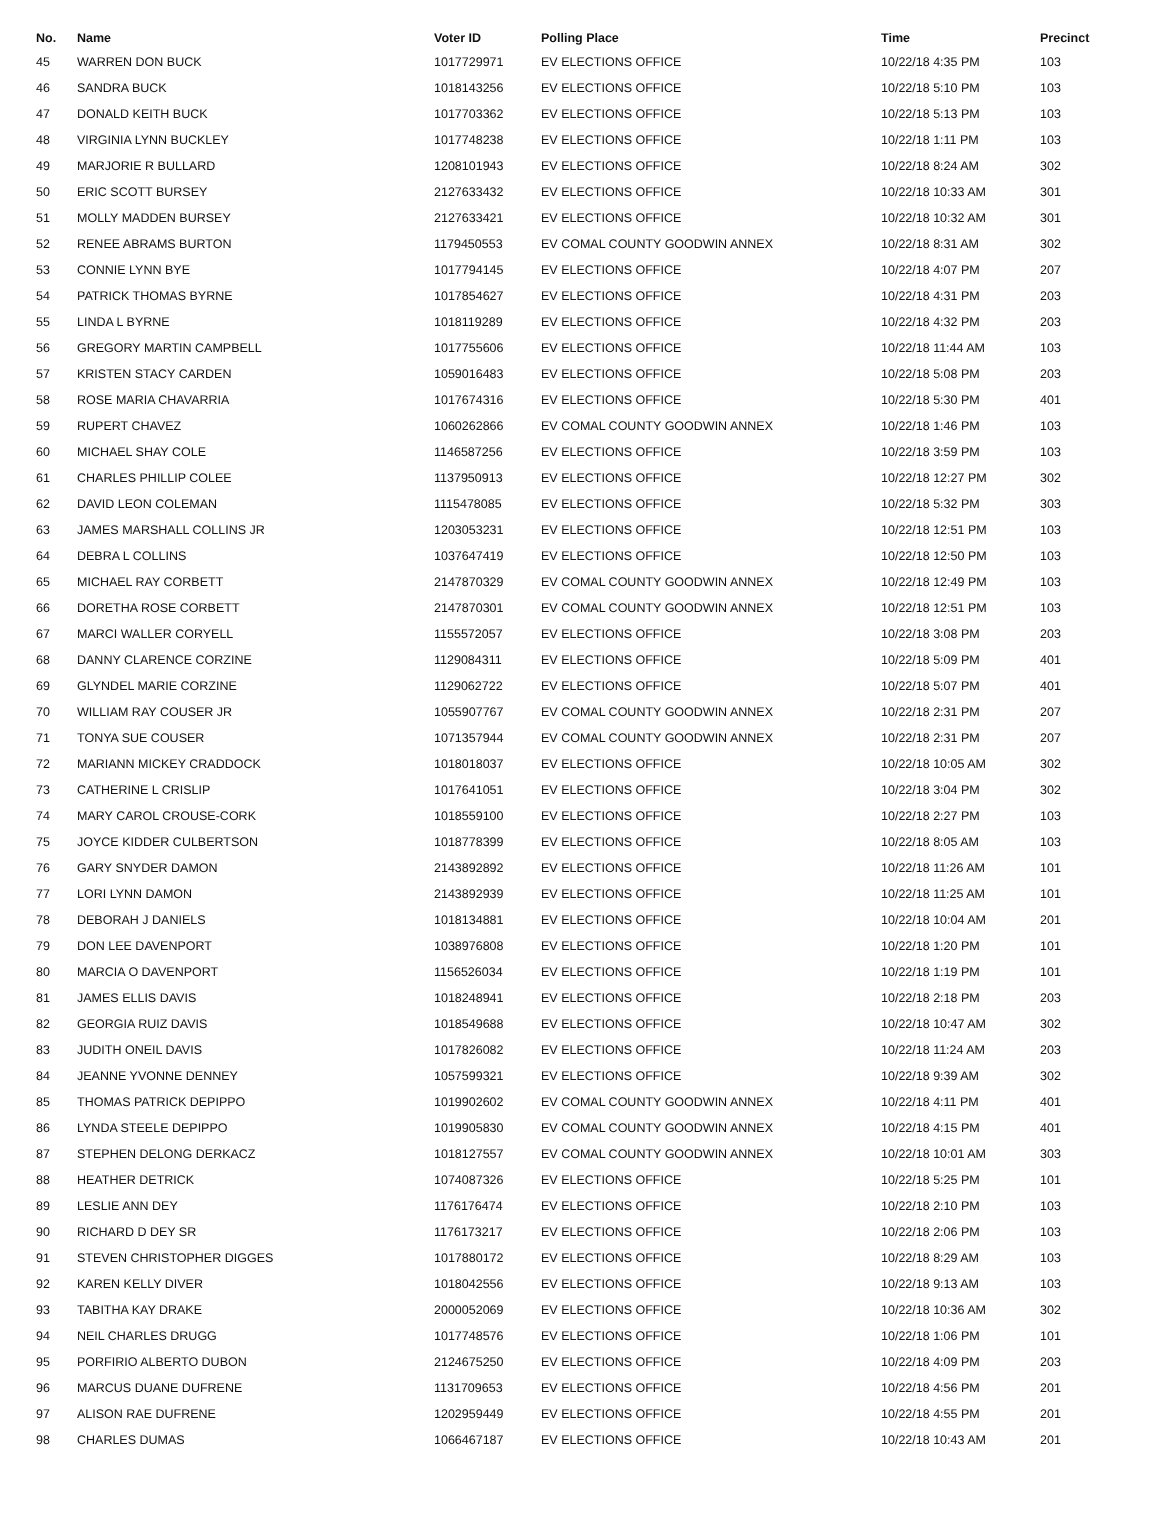| No. | Name | Voter ID | Polling Place | Time | Precinct |
| --- | --- | --- | --- | --- | --- |
| 45 | WARREN DON BUCK | 1017729971 | EV ELECTIONS OFFICE | 10/22/18 4:35 PM | 103 |
| 46 | SANDRA BUCK | 1018143256 | EV ELECTIONS OFFICE | 10/22/18 5:10 PM | 103 |
| 47 | DONALD KEITH BUCK | 1017703362 | EV ELECTIONS OFFICE | 10/22/18 5:13 PM | 103 |
| 48 | VIRGINIA LYNN BUCKLEY | 1017748238 | EV ELECTIONS OFFICE | 10/22/18 1:11 PM | 103 |
| 49 | MARJORIE R BULLARD | 1208101943 | EV ELECTIONS OFFICE | 10/22/18 8:24 AM | 302 |
| 50 | ERIC SCOTT BURSEY | 2127633432 | EV ELECTIONS OFFICE | 10/22/18 10:33 AM | 301 |
| 51 | MOLLY MADDEN BURSEY | 2127633421 | EV ELECTIONS OFFICE | 10/22/18 10:32 AM | 301 |
| 52 | RENEE ABRAMS BURTON | 1179450553 | EV COMAL COUNTY GOODWIN ANNEX | 10/22/18 8:31 AM | 302 |
| 53 | CONNIE LYNN BYE | 1017794145 | EV ELECTIONS OFFICE | 10/22/18 4:07 PM | 207 |
| 54 | PATRICK THOMAS BYRNE | 1017854627 | EV ELECTIONS OFFICE | 10/22/18 4:31 PM | 203 |
| 55 | LINDA L BYRNE | 1018119289 | EV ELECTIONS OFFICE | 10/22/18 4:32 PM | 203 |
| 56 | GREGORY MARTIN CAMPBELL | 1017755606 | EV ELECTIONS OFFICE | 10/22/18 11:44 AM | 103 |
| 57 | KRISTEN STACY CARDEN | 1059016483 | EV ELECTIONS OFFICE | 10/22/18 5:08 PM | 203 |
| 58 | ROSE MARIA CHAVARRIA | 1017674316 | EV ELECTIONS OFFICE | 10/22/18 5:30 PM | 401 |
| 59 | RUPERT CHAVEZ | 1060262866 | EV COMAL COUNTY GOODWIN ANNEX | 10/22/18 1:46 PM | 103 |
| 60 | MICHAEL SHAY COLE | 1146587256 | EV ELECTIONS OFFICE | 10/22/18 3:59 PM | 103 |
| 61 | CHARLES PHILLIP COLEE | 1137950913 | EV ELECTIONS OFFICE | 10/22/18 12:27 PM | 302 |
| 62 | DAVID LEON COLEMAN | 1115478085 | EV ELECTIONS OFFICE | 10/22/18 5:32 PM | 303 |
| 63 | JAMES MARSHALL COLLINS JR | 1203053231 | EV ELECTIONS OFFICE | 10/22/18 12:51 PM | 103 |
| 64 | DEBRA L COLLINS | 1037647419 | EV ELECTIONS OFFICE | 10/22/18 12:50 PM | 103 |
| 65 | MICHAEL RAY CORBETT | 2147870329 | EV COMAL COUNTY GOODWIN ANNEX | 10/22/18 12:49 PM | 103 |
| 66 | DORETHA ROSE CORBETT | 2147870301 | EV COMAL COUNTY GOODWIN ANNEX | 10/22/18 12:51 PM | 103 |
| 67 | MARCI WALLER CORYELL | 1155572057 | EV ELECTIONS OFFICE | 10/22/18 3:08 PM | 203 |
| 68 | DANNY CLARENCE CORZINE | 1129084311 | EV ELECTIONS OFFICE | 10/22/18 5:09 PM | 401 |
| 69 | GLYNDEL MARIE CORZINE | 1129062722 | EV ELECTIONS OFFICE | 10/22/18 5:07 PM | 401 |
| 70 | WILLIAM RAY COUSER JR | 1055907767 | EV COMAL COUNTY GOODWIN ANNEX | 10/22/18 2:31 PM | 207 |
| 71 | TONYA SUE COUSER | 1071357944 | EV COMAL COUNTY GOODWIN ANNEX | 10/22/18 2:31 PM | 207 |
| 72 | MARIANN MICKEY CRADDOCK | 1018018037 | EV ELECTIONS OFFICE | 10/22/18 10:05 AM | 302 |
| 73 | CATHERINE L CRISLIP | 1017641051 | EV ELECTIONS OFFICE | 10/22/18 3:04 PM | 302 |
| 74 | MARY CAROL CROUSE-CORK | 1018559100 | EV ELECTIONS OFFICE | 10/22/18 2:27 PM | 103 |
| 75 | JOYCE KIDDER CULBERTSON | 1018778399 | EV ELECTIONS OFFICE | 10/22/18 8:05 AM | 103 |
| 76 | GARY SNYDER DAMON | 2143892892 | EV ELECTIONS OFFICE | 10/22/18 11:26 AM | 101 |
| 77 | LORI LYNN DAMON | 2143892939 | EV ELECTIONS OFFICE | 10/22/18 11:25 AM | 101 |
| 78 | DEBORAH J DANIELS | 1018134881 | EV ELECTIONS OFFICE | 10/22/18 10:04 AM | 201 |
| 79 | DON LEE DAVENPORT | 1038976808 | EV ELECTIONS OFFICE | 10/22/18 1:20 PM | 101 |
| 80 | MARCIA O DAVENPORT | 1156526034 | EV ELECTIONS OFFICE | 10/22/18 1:19 PM | 101 |
| 81 | JAMES ELLIS DAVIS | 1018248941 | EV ELECTIONS OFFICE | 10/22/18 2:18 PM | 203 |
| 82 | GEORGIA RUIZ DAVIS | 1018549688 | EV ELECTIONS OFFICE | 10/22/18 10:47 AM | 302 |
| 83 | JUDITH ONEIL DAVIS | 1017826082 | EV ELECTIONS OFFICE | 10/22/18 11:24 AM | 203 |
| 84 | JEANNE YVONNE DENNEY | 1057599321 | EV ELECTIONS OFFICE | 10/22/18 9:39 AM | 302 |
| 85 | THOMAS PATRICK DEPIPPO | 1019902602 | EV COMAL COUNTY GOODWIN ANNEX | 10/22/18 4:11 PM | 401 |
| 86 | LYNDA STEELE DEPIPPO | 1019905830 | EV COMAL COUNTY GOODWIN ANNEX | 10/22/18 4:15 PM | 401 |
| 87 | STEPHEN DELONG DERKACZ | 1018127557 | EV COMAL COUNTY GOODWIN ANNEX | 10/22/18 10:01 AM | 303 |
| 88 | HEATHER DETRICK | 1074087326 | EV ELECTIONS OFFICE | 10/22/18 5:25 PM | 101 |
| 89 | LESLIE ANN DEY | 1176176474 | EV ELECTIONS OFFICE | 10/22/18 2:10 PM | 103 |
| 90 | RICHARD D DEY SR | 1176173217 | EV ELECTIONS OFFICE | 10/22/18 2:06 PM | 103 |
| 91 | STEVEN CHRISTOPHER DIGGES | 1017880172 | EV ELECTIONS OFFICE | 10/22/18 8:29 AM | 103 |
| 92 | KAREN KELLY DIVER | 1018042556 | EV ELECTIONS OFFICE | 10/22/18 9:13 AM | 103 |
| 93 | TABITHA KAY DRAKE | 2000052069 | EV ELECTIONS OFFICE | 10/22/18 10:36 AM | 302 |
| 94 | NEIL CHARLES DRUGG | 1017748576 | EV ELECTIONS OFFICE | 10/22/18 1:06 PM | 101 |
| 95 | PORFIRIO ALBERTO DUBON | 2124675250 | EV ELECTIONS OFFICE | 10/22/18 4:09 PM | 203 |
| 96 | MARCUS DUANE DUFRENE | 1131709653 | EV ELECTIONS OFFICE | 10/22/18 4:56 PM | 201 |
| 97 | ALISON RAE DUFRENE | 1202959449 | EV ELECTIONS OFFICE | 10/22/18 4:55 PM | 201 |
| 98 | CHARLES DUMAS | 1066467187 | EV ELECTIONS OFFICE | 10/22/18 10:43 AM | 201 |